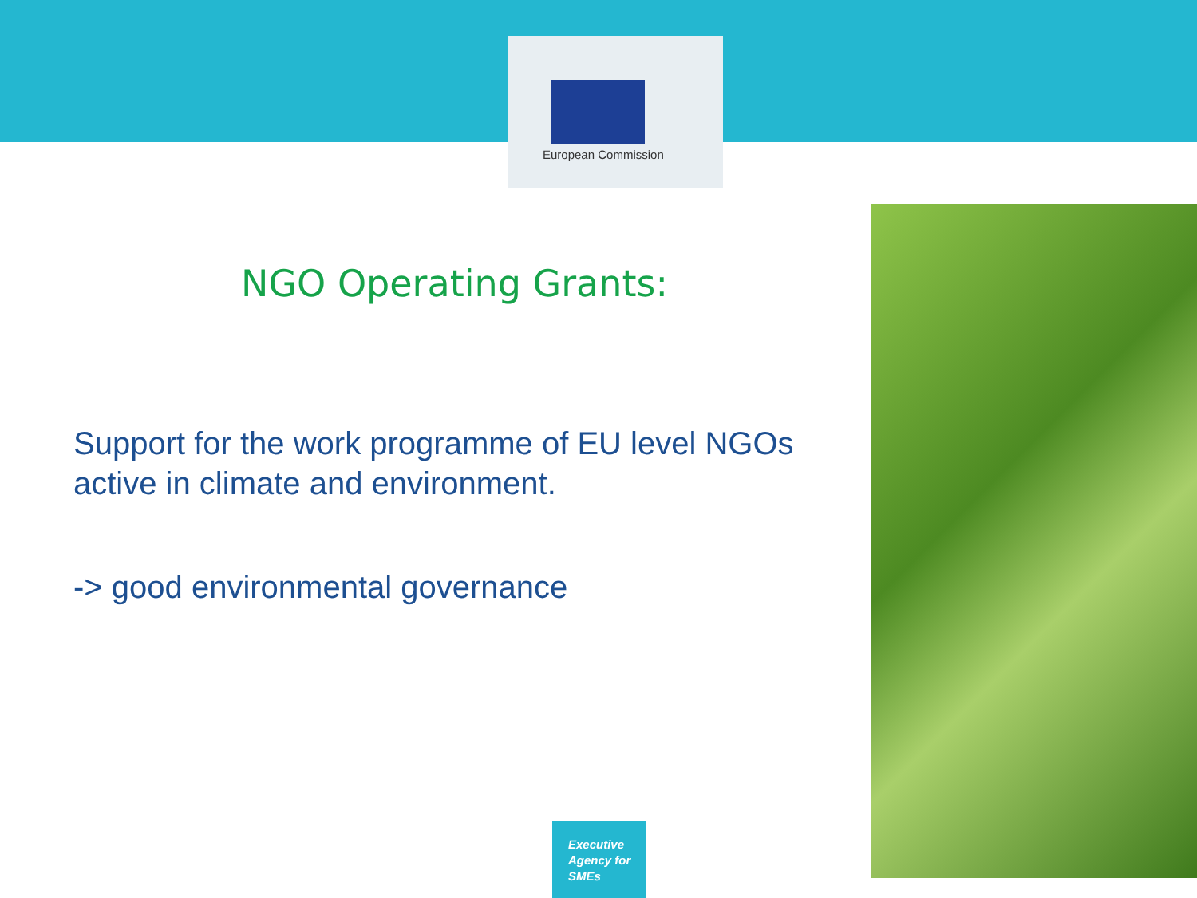European Commission
NGO Operating Grants:
Support for the work programme of EU level NGOs active in climate and environment.
-> good environmental governance
Executive
Agency for
SMEs